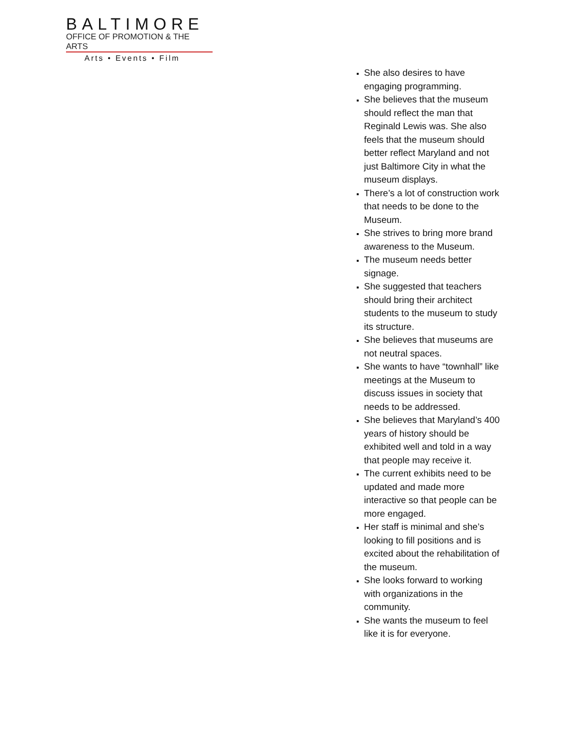BALTIMORE
OFFICE OF PROMOTION & THE ARTS
Arts • Events • Film
She also desires to have engaging programming.
She believes that the museum should reflect the man that Reginald Lewis was. She also feels that the museum should better reflect Maryland and not just Baltimore City in what the museum displays.
There’s a lot of construction work that needs to be done to the Museum.
She strives to bring more brand awareness to the Museum.
The museum needs better signage.
She suggested that teachers should bring their architect students to the museum to study its structure.
She believes that museums are not neutral spaces.
She wants to have “townhall” like meetings at the Museum to discuss issues in society that needs to be addressed.
She believes that Maryland’s 400 years of history should be exhibited well and told in a way that people may receive it.
The current exhibits need to be updated and made more interactive so that people can be more engaged.
Her staff is minimal and she’s looking to fill positions and is excited about the rehabilitation of the museum.
She looks forward to working with organizations in the community.
She wants the museum to feel like it is for everyone.